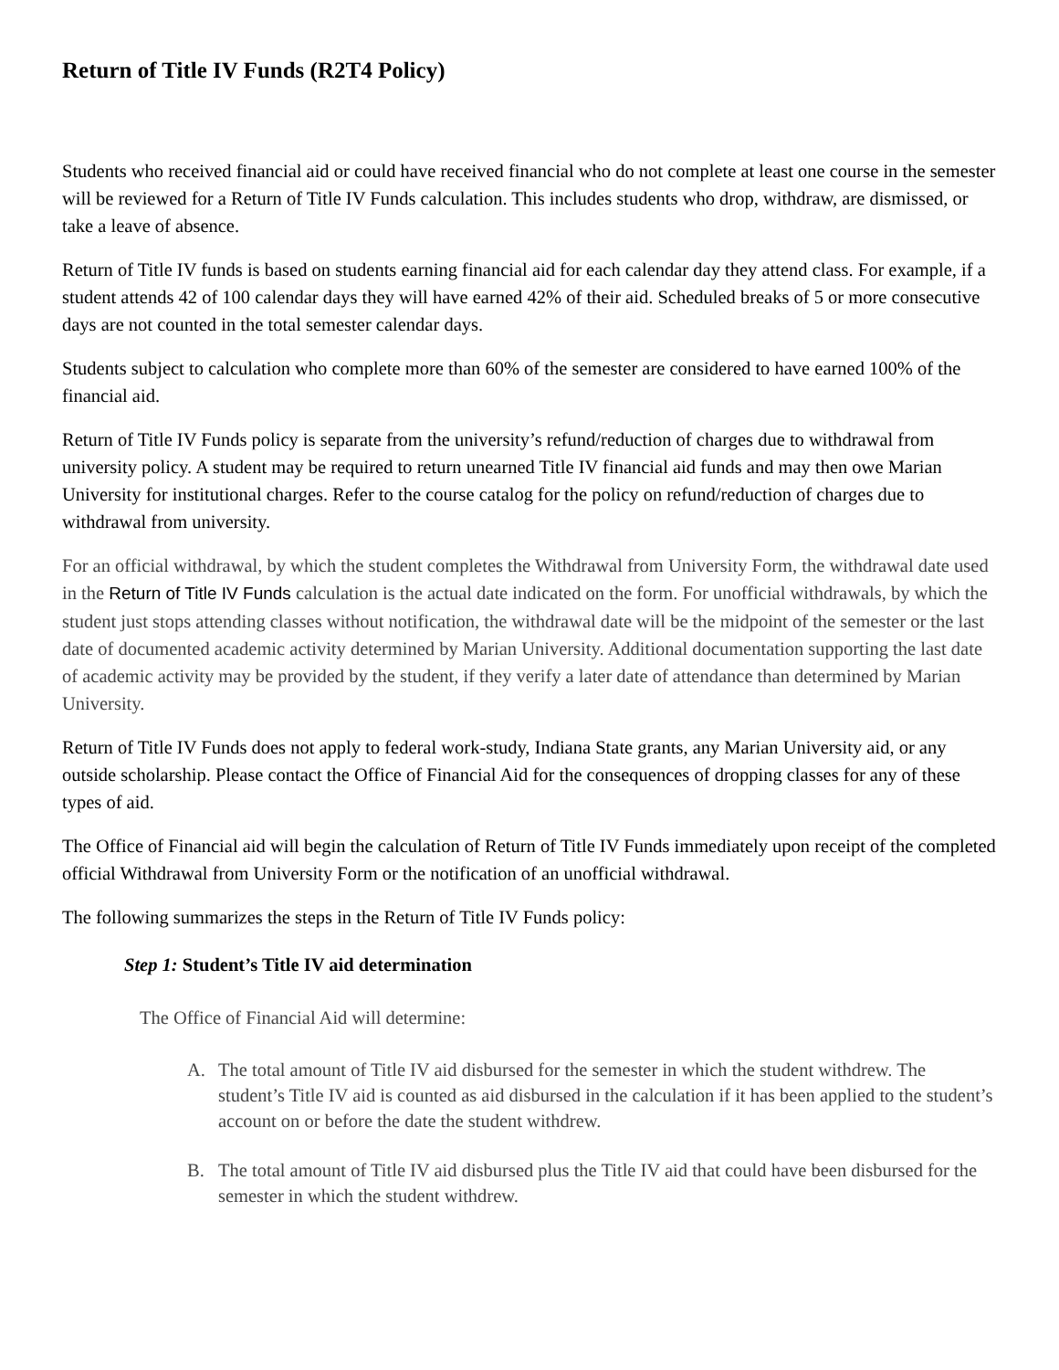Return of Title IV Funds (R2T4 Policy)
Students who received financial aid or could have received financial who do not complete at least one course in the semester will be reviewed for a Return of Title IV Funds calculation. This includes students who drop, withdraw, are dismissed, or take a leave of absence.
Return of Title IV funds is based on students earning financial aid for each calendar day they attend class. For example, if a student attends 42 of 100 calendar days they will have earned 42% of their aid. Scheduled breaks of 5 or more consecutive days are not counted in the total semester calendar days.
Students subject to calculation who complete more than 60% of the semester are considered to have earned 100% of the financial aid.
Return of Title IV Funds policy is separate from the university’s refund/reduction of charges due to withdrawal from university policy. A student may be required to return unearned Title IV financial aid funds and may then owe Marian University for institutional charges. Refer to the course catalog for the policy on refund/reduction of charges due to withdrawal from university.
For an official withdrawal, by which the student completes the Withdrawal from University Form, the withdrawal date used in the Return of Title IV Funds calculation is the actual date indicated on the form. For unofficial withdrawals, by which the student just stops attending classes without notification, the withdrawal date will be the midpoint of the semester or the last date of documented academic activity determined by Marian University. Additional documentation supporting the last date of academic activity may be provided by the student, if they verify a later date of attendance than determined by Marian University.
Return of Title IV Funds does not apply to federal work-study, Indiana State grants, any Marian University aid, or any outside scholarship. Please contact the Office of Financial Aid for the consequences of dropping classes for any of these types of aid.
The Office of Financial aid will begin the calculation of Return of Title IV Funds immediately upon receipt of the completed official Withdrawal from University Form or the notification of an unofficial withdrawal.
The following summarizes the steps in the Return of Title IV Funds policy:
Step 1: Student’s Title IV aid determination
The Office of Financial Aid will determine:
A. The total amount of Title IV aid disbursed for the semester in which the student withdrew. The student’s Title IV aid is counted as aid disbursed in the calculation if it has been applied to the student’s account on or before the date the student withdrew.
B. The total amount of Title IV aid disbursed plus the Title IV aid that could have been disbursed for the semester in which the student withdrew.